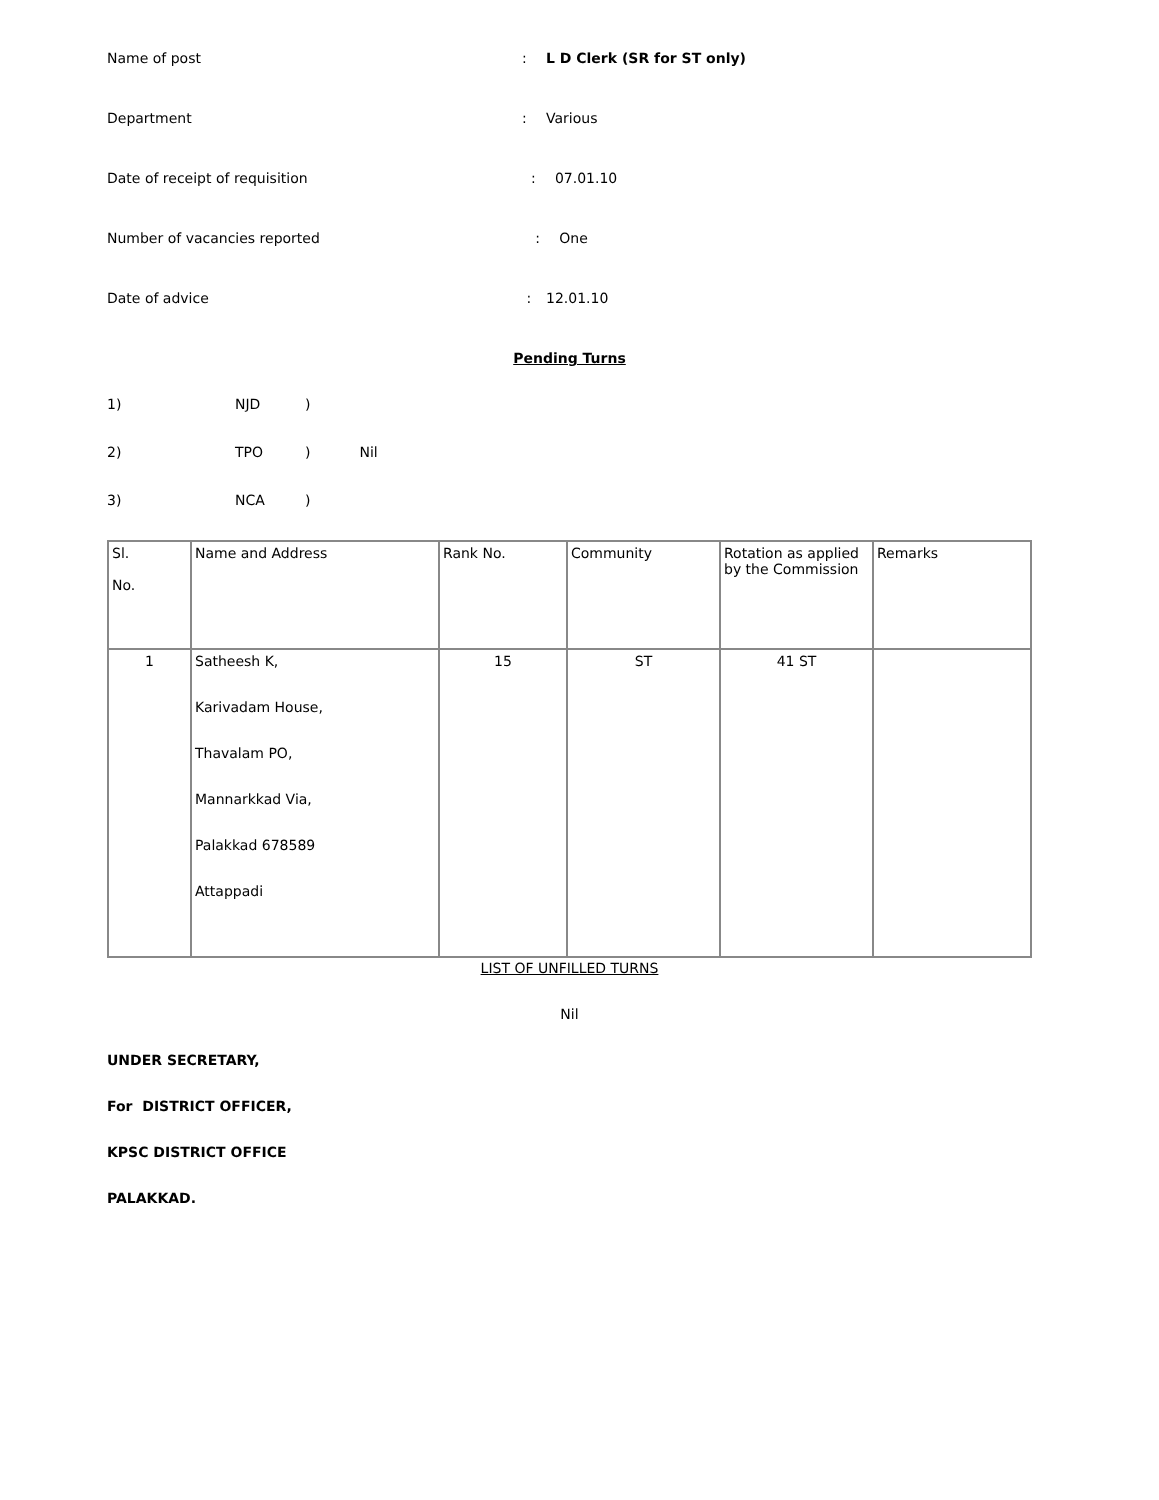Name of post: L D Clerk (SR for ST only)
Department: Various
Date of receipt of requisition : 07.01.10
Number of vacancies reported : One
Date of advice : 12.01.10
Pending Turns
1) NJD)
2) TPO) Nil
3) NCA)
| Sl. No. | Name and Address | Rank No. | Community | Rotation as applied by the Commission | Remarks |
| 1 | Satheesh K, Karivadam House, Thavalam PO, Mannarkkad Via, Palakkad 678589 Attappadi | 15 | ST | 41 ST | |
LIST OF UNFILLED TURNS
Nil
UNDER SECRETARY,
For DISTRICT OFFICER,
KPSC DISTRICT OFFICE
PALAKKAD.